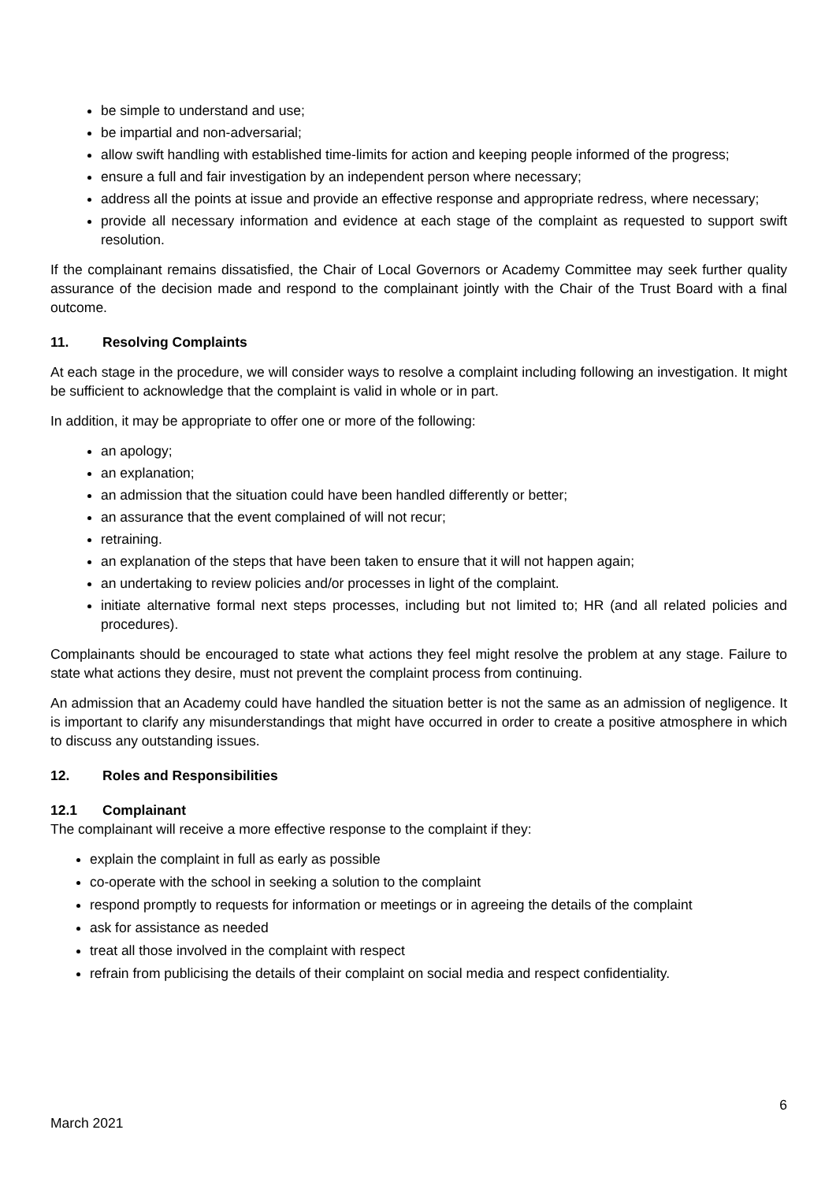be simple to understand and use;
be impartial and non-adversarial;
allow swift handling with established time-limits for action and keeping people informed of the progress;
ensure a full and fair investigation by an independent person where necessary;
address all the points at issue and provide an effective response and appropriate redress, where necessary;
provide all necessary information and evidence at each stage of the complaint as requested to support swift resolution.
If the complainant remains dissatisfied, the Chair of Local Governors or Academy Committee may seek further quality assurance of the decision made and respond to the complainant jointly with the Chair of the Trust Board with a final outcome.
11. Resolving Complaints
At each stage in the procedure, we will consider ways to resolve a complaint including following an investigation. It might be sufficient to acknowledge that the complaint is valid in whole or in part.
In addition, it may be appropriate to offer one or more of the following:
an apology;
an explanation;
an admission that the situation could have been handled differently or better;
an assurance that the event complained of will not recur;
retraining.
an explanation of the steps that have been taken to ensure that it will not happen again;
an undertaking to review policies and/or processes in light of the complaint.
initiate alternative formal next steps processes, including but not limited to; HR (and all related policies and procedures).
Complainants should be encouraged to state what actions they feel might resolve the problem at any stage. Failure to state what actions they desire, must not prevent the complaint process from continuing.
An admission that an Academy could have handled the situation better is not the same as an admission of negligence. It is important to clarify any misunderstandings that might have occurred in order to create a positive atmosphere in which to discuss any outstanding issues.
12. Roles and Responsibilities
12.1 Complainant
The complainant will receive a more effective response to the complaint if they:
explain the complaint in full as early as possible
co-operate with the school in seeking a solution to the complaint
respond promptly to requests for information or meetings or in agreeing the details of the complaint
ask for assistance as needed
treat all those involved in the complaint with respect
refrain from publicising the details of their complaint on social media and respect confidentiality.
6
March 2021